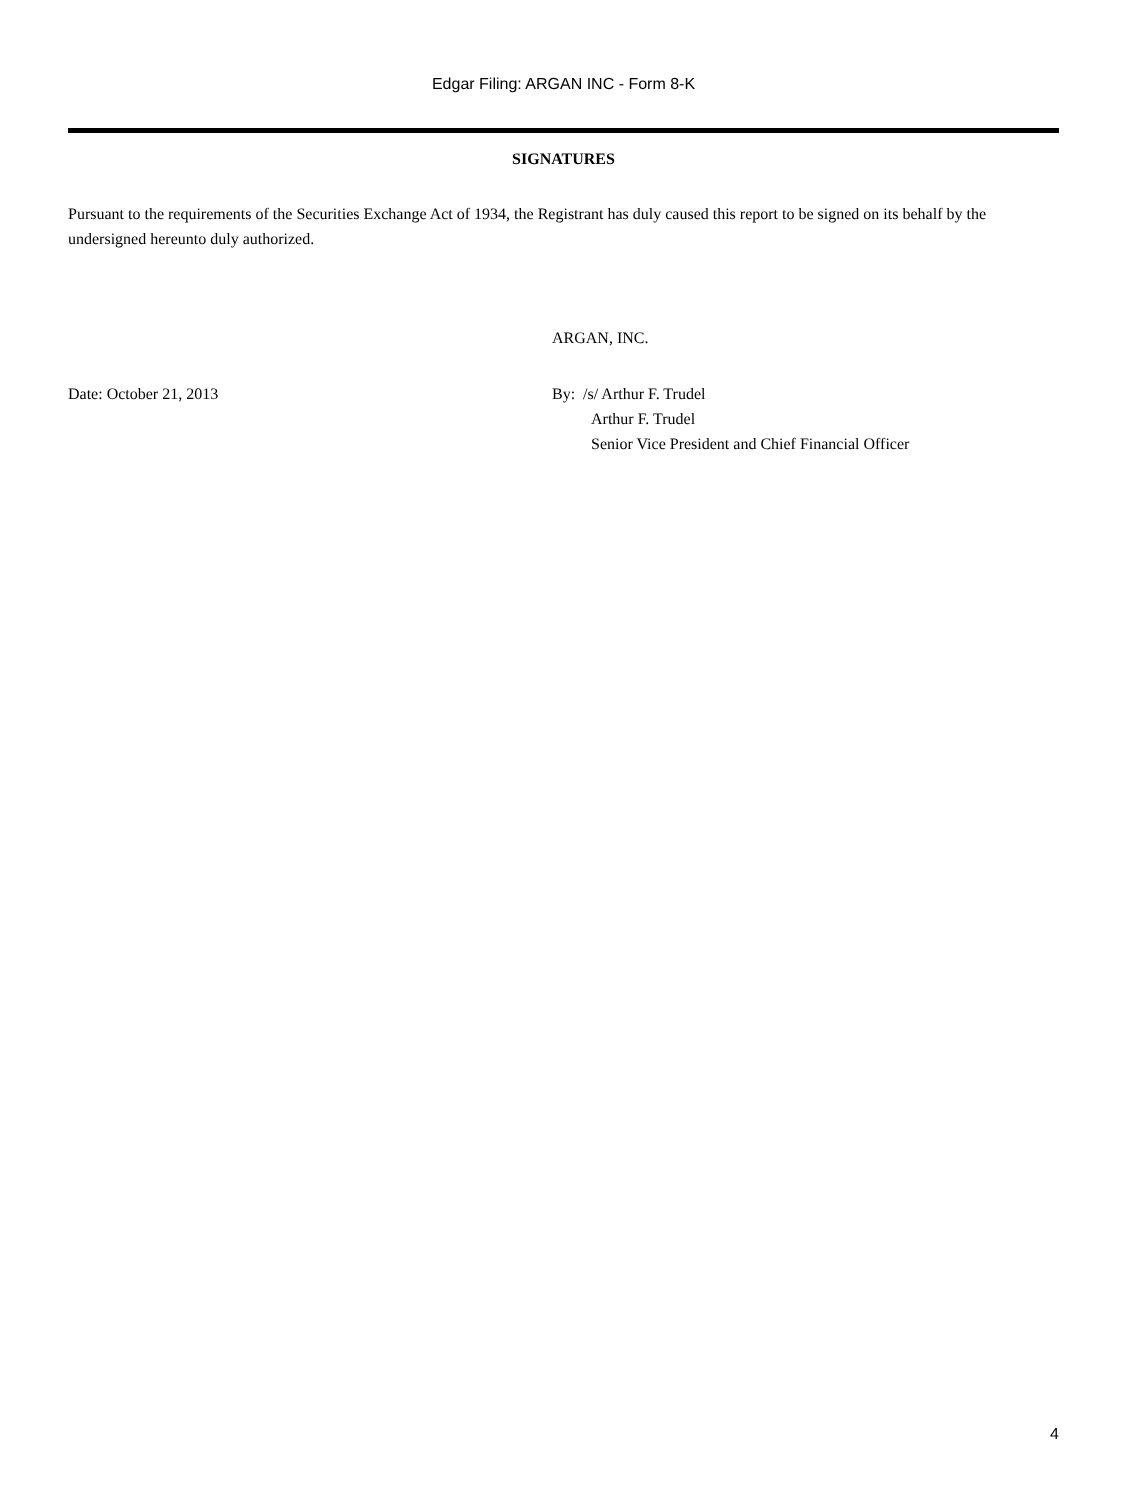Edgar Filing: ARGAN INC - Form 8-K
SIGNATURES
Pursuant to the requirements of the Securities Exchange Act of 1934, the Registrant has duly caused this report to be signed on its behalf by the undersigned hereunto duly authorized.
ARGAN, INC.
Date: October 21, 2013 By: /s/ Arthur F. Trudel
Arthur F. Trudel
Senior Vice President and Chief Financial Officer
4